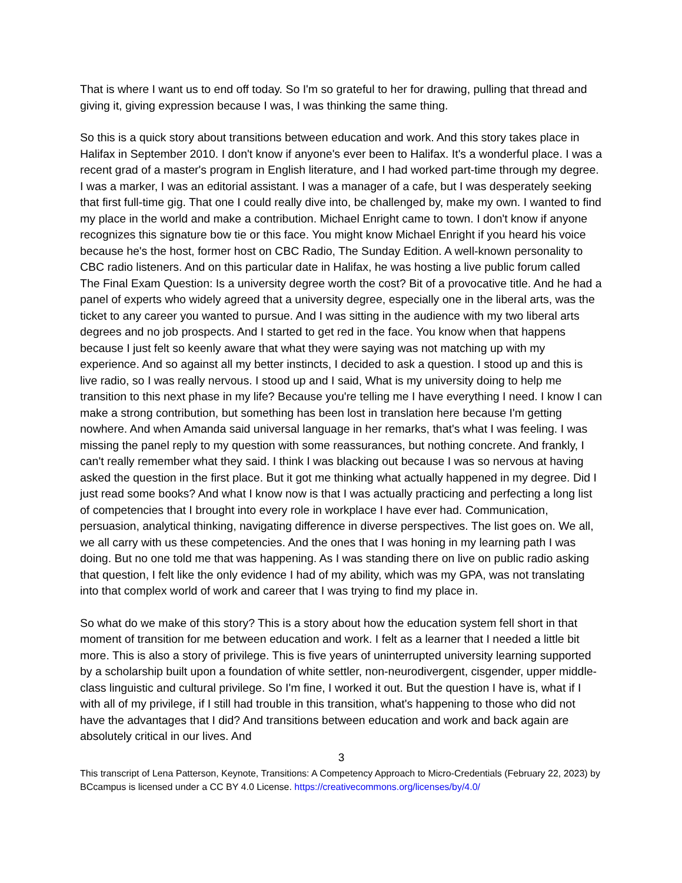That is where I want us to end off today. So I'm so grateful to her for drawing, pulling that thread and giving it, giving expression because I was, I was thinking the same thing.
So this is a quick story about transitions between education and work. And this story takes place in Halifax in September 2010. I don't know if anyone's ever been to Halifax. It's a wonderful place. I was a recent grad of a master's program in English literature, and I had worked part-time through my degree. I was a marker, I was an editorial assistant. I was a manager of a cafe, but I was desperately seeking that first full-time gig. That one I could really dive into, be challenged by, make my own. I wanted to find my place in the world and make a contribution. Michael Enright came to town. I don't know if anyone recognizes this signature bow tie or this face. You might know Michael Enright if you heard his voice because he's the host, former host on CBC Radio, The Sunday Edition. A well-known personality to CBC radio listeners. And on this particular date in Halifax, he was hosting a live public forum called The Final Exam Question: Is a university degree worth the cost? Bit of a provocative title. And he had a panel of experts who widely agreed that a university degree, especially one in the liberal arts, was the ticket to any career you wanted to pursue. And I was sitting in the audience with my two liberal arts degrees and no job prospects. And I started to get red in the face. You know when that happens because I just felt so keenly aware that what they were saying was not matching up with my experience. And so against all my better instincts, I decided to ask a question. I stood up and this is live radio, so I was really nervous. I stood up and I said, What is my university doing to help me transition to this next phase in my life? Because you're telling me I have everything I need. I know I can make a strong contribution, but something has been lost in translation here because I'm getting nowhere. And when Amanda said universal language in her remarks, that's what I was feeling. I was missing the panel reply to my question with some reassurances, but nothing concrete. And frankly, I can't really remember what they said. I think I was blacking out because I was so nervous at having asked the question in the first place. But it got me thinking what actually happened in my degree. Did I just read some books? And what I know now is that I was actually practicing and perfecting a long list of competencies that I brought into every role in workplace I have ever had. Communication, persuasion, analytical thinking, navigating difference in diverse perspectives. The list goes on. We all, we all carry with us these competencies. And the ones that I was honing in my learning path I was doing. But no one told me that was happening. As I was standing there on live on public radio asking that question, I felt like the only evidence I had of my ability, which was my GPA, was not translating into that complex world of work and career that I was trying to find my place in.
So what do we make of this story? This is a story about how the education system fell short in that moment of transition for me between education and work. I felt as a learner that I needed a little bit more. This is also a story of privilege. This is five years of uninterrupted university learning supported by a scholarship built upon a foundation of white settler, non-neurodivergent, cisgender, upper middle-class linguistic and cultural privilege. So I'm fine, I worked it out. But the question I have is, what if I with all of my privilege, if I still had trouble in this transition, what's happening to those who did not have the advantages that I did? And transitions between education and work and back again are absolutely critical in our lives. And
3
This transcript of Lena Patterson, Keynote, Transitions: A Competency Approach to Micro-Credentials (February 22, 2023) by BCcampus is licensed under a CC BY 4.0 License. https://creativecommons.org/licenses/by/4.0/